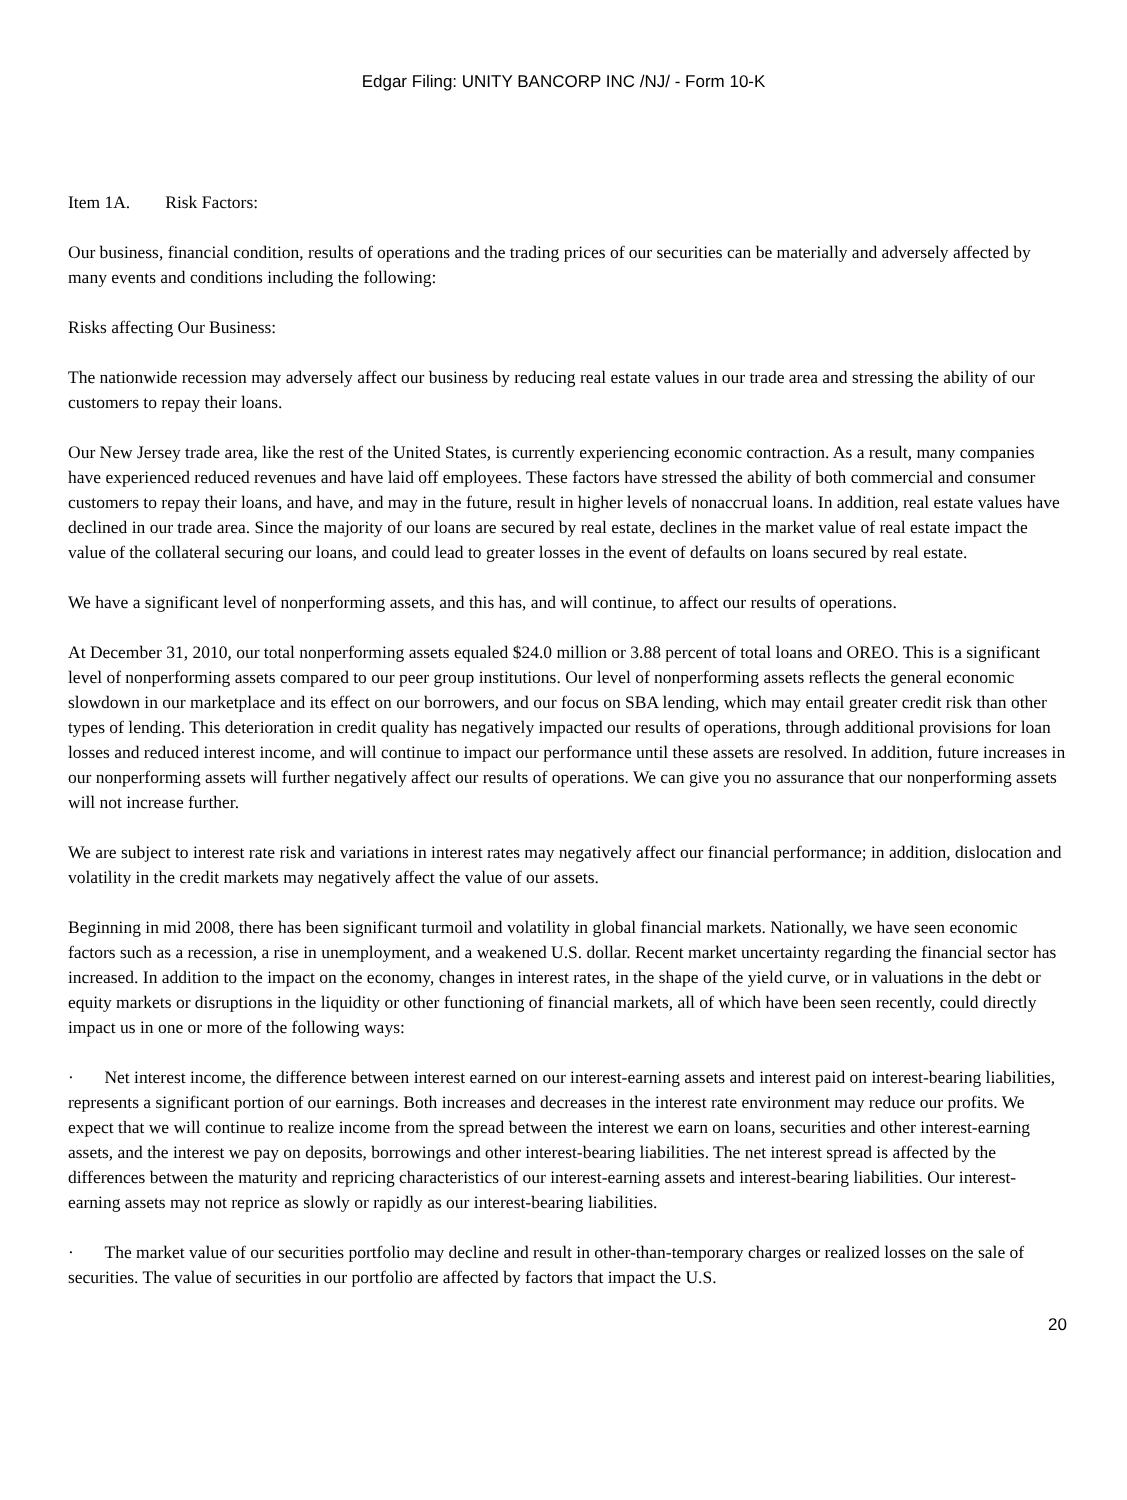Edgar Filing: UNITY BANCORP INC /NJ/ - Form 10-K
Item 1A. Risk Factors:
Our business, financial condition, results of operations and the trading prices of our securities can be materially and adversely affected by many events and conditions including the following:
Risks affecting Our Business:
The nationwide recession may adversely affect our business by reducing real estate values in our trade area and stressing the ability of our customers to repay their loans.
Our New Jersey trade area, like the rest of the United States, is currently experiencing economic contraction. As a result, many companies have experienced reduced revenues and have laid off employees. These factors have stressed the ability of both commercial and consumer customers to repay their loans, and have, and may in the future, result in higher levels of nonaccrual loans. In addition, real estate values have declined in our trade area. Since the majority of our loans are secured by real estate, declines in the market value of real estate impact the value of the collateral securing our loans, and could lead to greater losses in the event of defaults on loans secured by real estate.
We have a significant level of nonperforming assets, and this has, and will continue, to affect our results of operations.
At December 31, 2010, our total nonperforming assets equaled $24.0 million or 3.88 percent of total loans and OREO. This is a significant level of nonperforming assets compared to our peer group institutions. Our level of nonperforming assets reflects the general economic slowdown in our marketplace and its effect on our borrowers, and our focus on SBA lending, which may entail greater credit risk than other types of lending. This deterioration in credit quality has negatively impacted our results of operations, through additional provisions for loan losses and reduced interest income, and will continue to impact our performance until these assets are resolved. In addition, future increases in our nonperforming assets will further negatively affect our results of operations. We can give you no assurance that our nonperforming assets will not increase further.
We are subject to interest rate risk and variations in interest rates may negatively affect our financial performance; in addition, dislocation and volatility in the credit markets may negatively affect the value of our assets.
Beginning in mid 2008, there has been significant turmoil and volatility in global financial markets. Nationally, we have seen economic factors such as a recession, a rise in unemployment, and a weakened U.S. dollar. Recent market uncertainty regarding the financial sector has increased. In addition to the impact on the economy, changes in interest rates, in the shape of the yield curve, or in valuations in the debt or equity markets or disruptions in the liquidity or other functioning of financial markets, all of which have been seen recently, could directly impact us in one or more of the following ways:
· Net interest income, the difference between interest earned on our interest-earning assets and interest paid on interest-bearing liabilities, represents a significant portion of our earnings. Both increases and decreases in the interest rate environment may reduce our profits. We expect that we will continue to realize income from the spread between the interest we earn on loans, securities and other interest-earning assets, and the interest we pay on deposits, borrowings and other interest-bearing liabilities. The net interest spread is affected by the differences between the maturity and repricing characteristics of our interest-earning assets and interest-bearing liabilities. Our interest-earning assets may not reprice as slowly or rapidly as our interest-bearing liabilities.
· The market value of our securities portfolio may decline and result in other-than-temporary charges or realized losses on the sale of securities. The value of securities in our portfolio are affected by factors that impact the U.S.
20